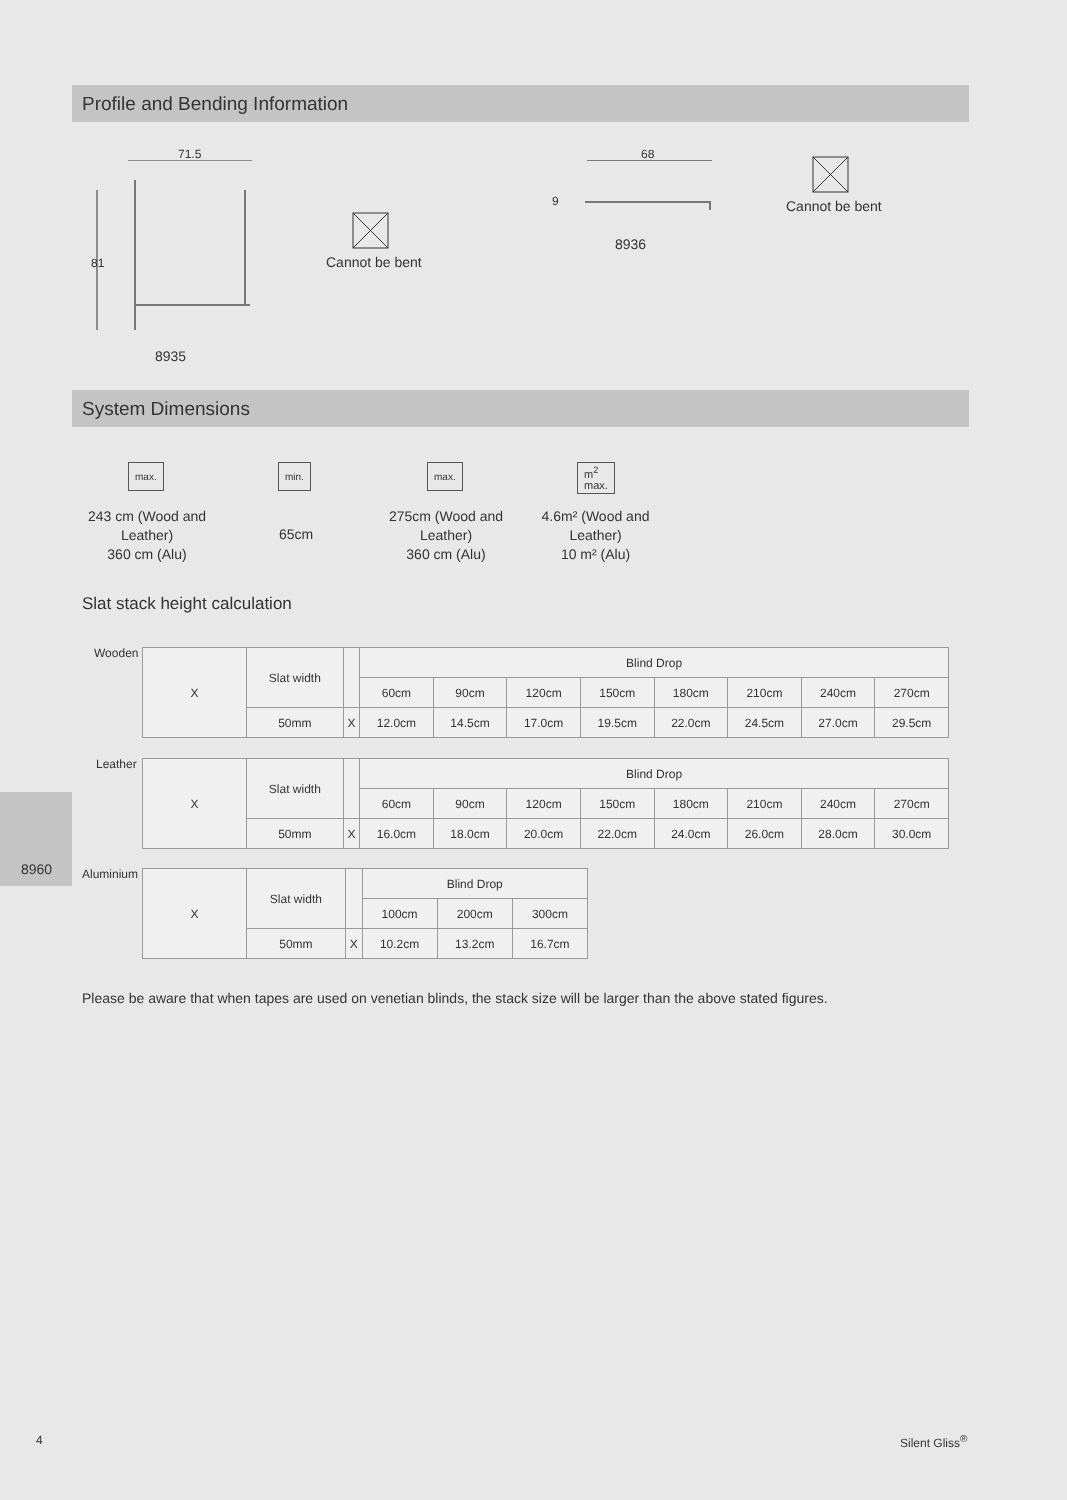Profile and Bending Information
71.5
81
8935
Cannot be bent
68
9
8936
Cannot be bent
System Dimensions
max. min. max.
m<sup>2</sup>
max.
243 cm (Wood and Leather)
360 cm (Alu)
65cm
275cm (Wood and Leather)
360 cm (Alu)
4.6m² (Wood and Leather)
10 m² (Alu)
Slat stack height calculation
Wooden
| X | Slat width | | Blind Drop | | | | | | | |
| | | | 60cm | 90cm | 120cm | 150cm | 180cm | 210cm | 240cm | 270cm |
| | 50mm | X | 12.0cm | 14.5cm | 17.0cm | 19.5cm | 22.0cm | 24.5cm | 27.0cm | 29.5cm |
Leather
| X | Slat width | | Blind Drop | | | | | | | |
| | | | 60cm | 90cm | 120cm | 150cm | 180cm | 210cm | 240cm | 270cm |
| | 50mm | X | 16.0cm | 18.0cm | 20.0cm | 22.0cm | 24.0cm | 26.0cm | 28.0cm | 30.0cm |
8960 Aluminium
| X | Slat width | | Blind Drop | | |
| | | | 100cm | 200cm | 300cm |
| | 50mm | X | 10.2cm | 13.2cm | 16.7cm |
Please be aware that when tapes are used on venetian blinds, the stack size will be larger than the above stated figures.
4 Silent Gliss<sup>®</sup>